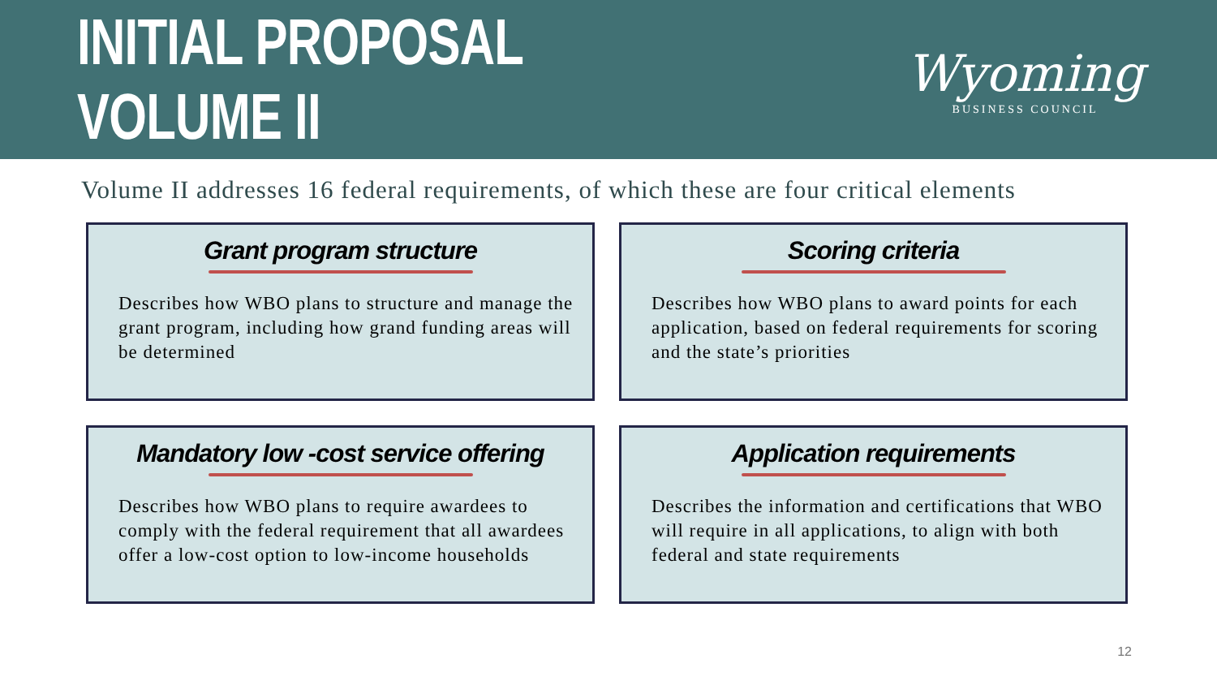INITIAL PROPOSAL VOLUME II
Wyoming
BUSINESS COUNCIL
Volume II addresses 16 federal requirements, of which these are four critical elements
Grant program structure
Describes how WBO plans to structure and manage the grant program, including how grand funding areas will be determined
Scoring criteria
Describes how WBO plans to award points for each application, based on federal requirements for scoring and the state’s priorities
Mandatory low -cost service offering
Describes how WBO plans to require awardees to comply with the federal requirement that all awardees offer a low-cost option to low-income households
Application requirements
Describes the information and certifications that WBO will require in all applications, to align with both federal and state requirements
12